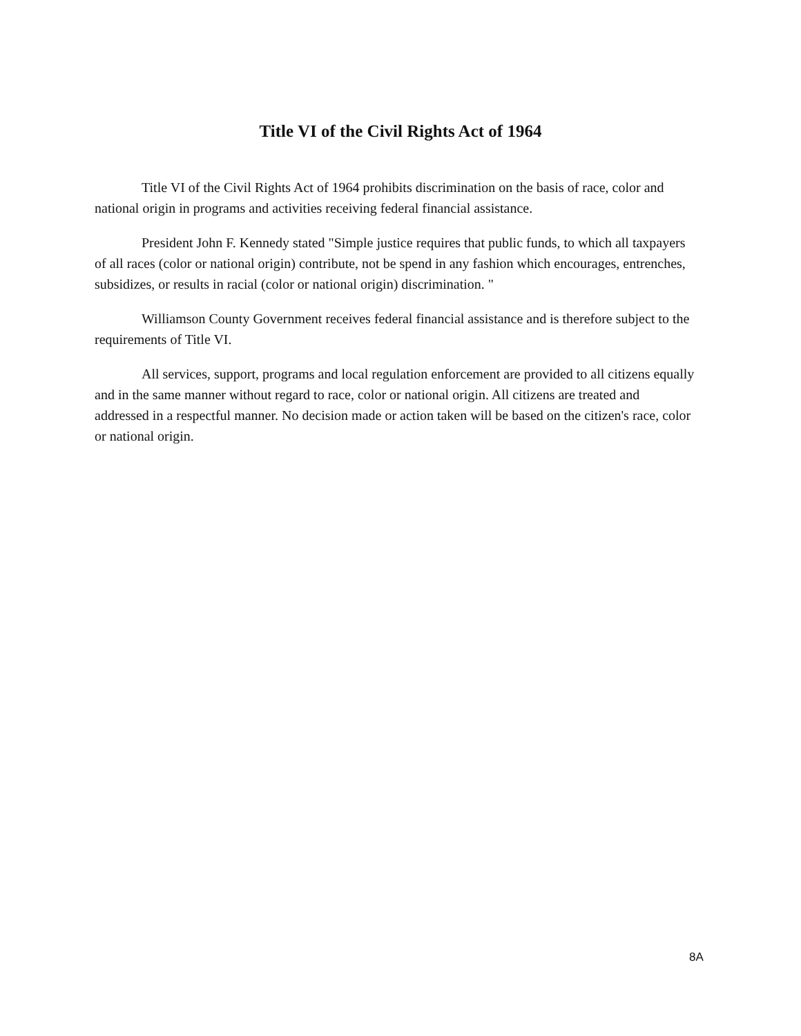Title VI of the Civil Rights Act of 1964
Title VI of the Civil Rights Act of 1964 prohibits discrimination on the basis of race, color and national origin in programs and activities receiving federal financial assistance.
President John F. Kennedy stated "Simple justice requires that public funds, to which all taxpayers of all races (color or national origin) contribute, not be spend in any fashion which encourages, entrenches, subsidizes, or results in racial (color or national origin) discrimination. "
Williamson County Government receives federal financial assistance and is therefore subject to the requirements of Title VI.
All services, support, programs and local regulation enforcement are provided to all citizens equally and in the same manner without regard to race, color or national origin. All citizens are treated and addressed in a respectful manner. No decision made or action taken will be based on the citizen's race, color or national origin.
8A